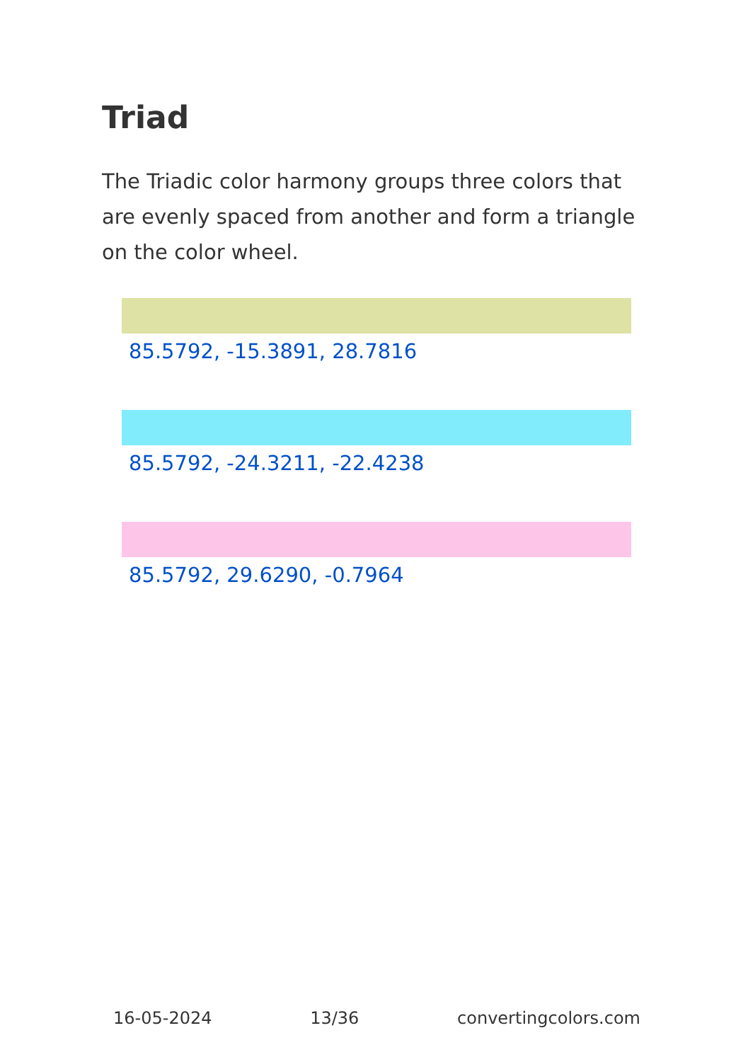Triad
The Triadic color harmony groups three colors that are evenly spaced from another and form a triangle on the color wheel.
85.5792, -15.3891, 28.7816
85.5792, -24.3211, -22.4238
85.5792, 29.6290, -0.7964
16-05-2024 13/36 convertingcolors.com